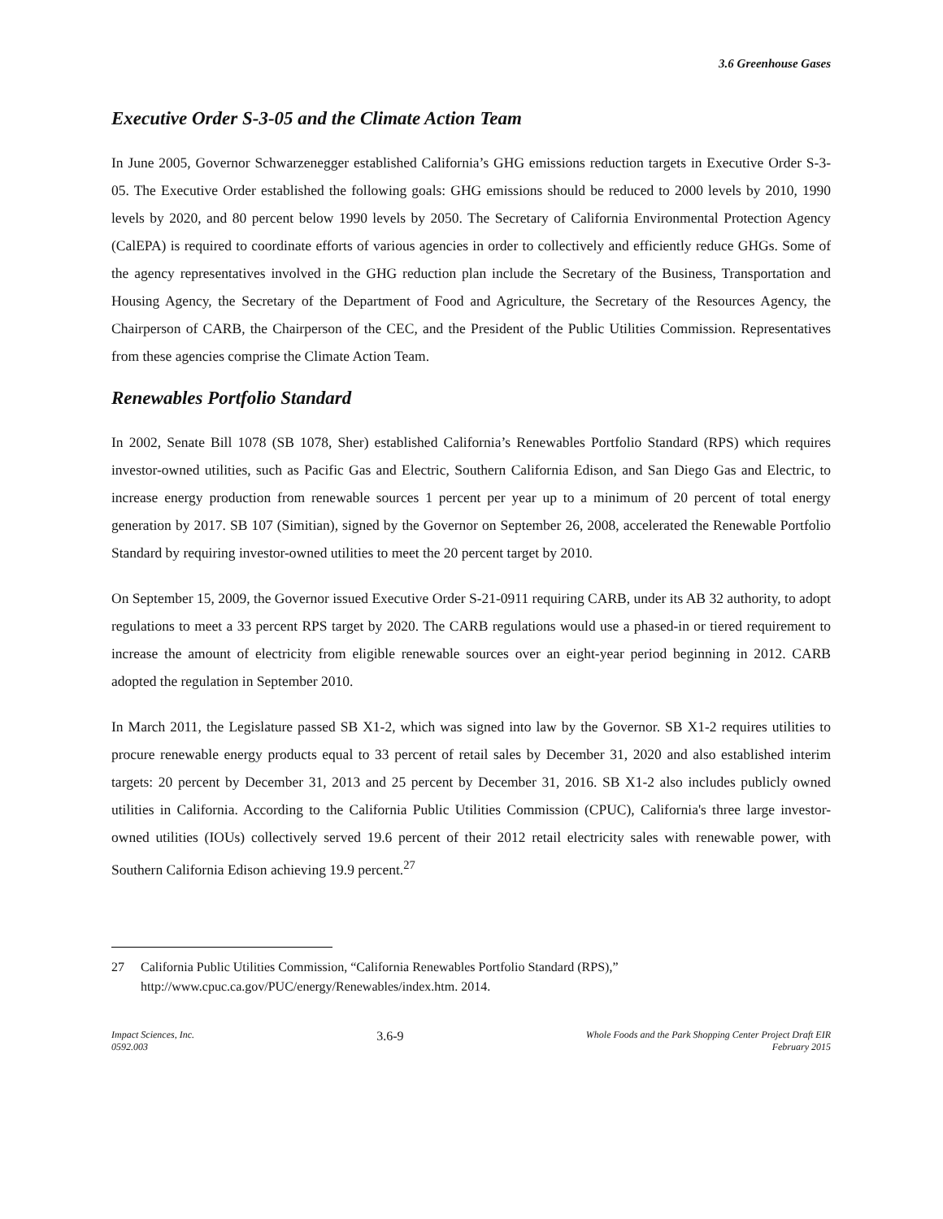3.6 Greenhouse Gases
Executive Order S-3-05 and the Climate Action Team
In June 2005, Governor Schwarzenegger established California’s GHG emissions reduction targets in Executive Order S-3-05. The Executive Order established the following goals: GHG emissions should be reduced to 2000 levels by 2010, 1990 levels by 2020, and 80 percent below 1990 levels by 2050. The Secretary of California Environmental Protection Agency (CalEPA) is required to coordinate efforts of various agencies in order to collectively and efficiently reduce GHGs. Some of the agency representatives involved in the GHG reduction plan include the Secretary of the Business, Transportation and Housing Agency, the Secretary of the Department of Food and Agriculture, the Secretary of the Resources Agency, the Chairperson of CARB, the Chairperson of the CEC, and the President of the Public Utilities Commission. Representatives from these agencies comprise the Climate Action Team.
Renewables Portfolio Standard
In 2002, Senate Bill 1078 (SB 1078, Sher) established California’s Renewables Portfolio Standard (RPS) which requires investor-owned utilities, such as Pacific Gas and Electric, Southern California Edison, and San Diego Gas and Electric, to increase energy production from renewable sources 1 percent per year up to a minimum of 20 percent of total energy generation by 2017. SB 107 (Simitian), signed by the Governor on September 26, 2008, accelerated the Renewable Portfolio Standard by requiring investor-owned utilities to meet the 20 percent target by 2010.
On September 15, 2009, the Governor issued Executive Order S-21-0911 requiring CARB, under its AB 32 authority, to adopt regulations to meet a 33 percent RPS target by 2020. The CARB regulations would use a phased-in or tiered requirement to increase the amount of electricity from eligible renewable sources over an eight-year period beginning in 2012. CARB adopted the regulation in September 2010.
In March 2011, the Legislature passed SB X1-2, which was signed into law by the Governor. SB X1-2 requires utilities to procure renewable energy products equal to 33 percent of retail sales by December 31, 2020 and also established interim targets: 20 percent by December 31, 2013 and 25 percent by December 31, 2016. SB X1-2 also includes publicly owned utilities in California. According to the California Public Utilities Commission (CPUC), California's three large investor-owned utilities (IOUs) collectively served 19.6 percent of their 2012 retail electricity sales with renewable power, with Southern California Edison achieving 19.9 percent.<sup>27</sup>
27 California Public Utilities Commission, “California Renewables Portfolio Standard (RPS),” http://www.cpuc.ca.gov/PUC/energy/Renewables/index.htm. 2014.
Impact Sciences, Inc.
0592.003
3.6-9
Whole Foods and the Park Shopping Center Project Draft EIR
February 2015